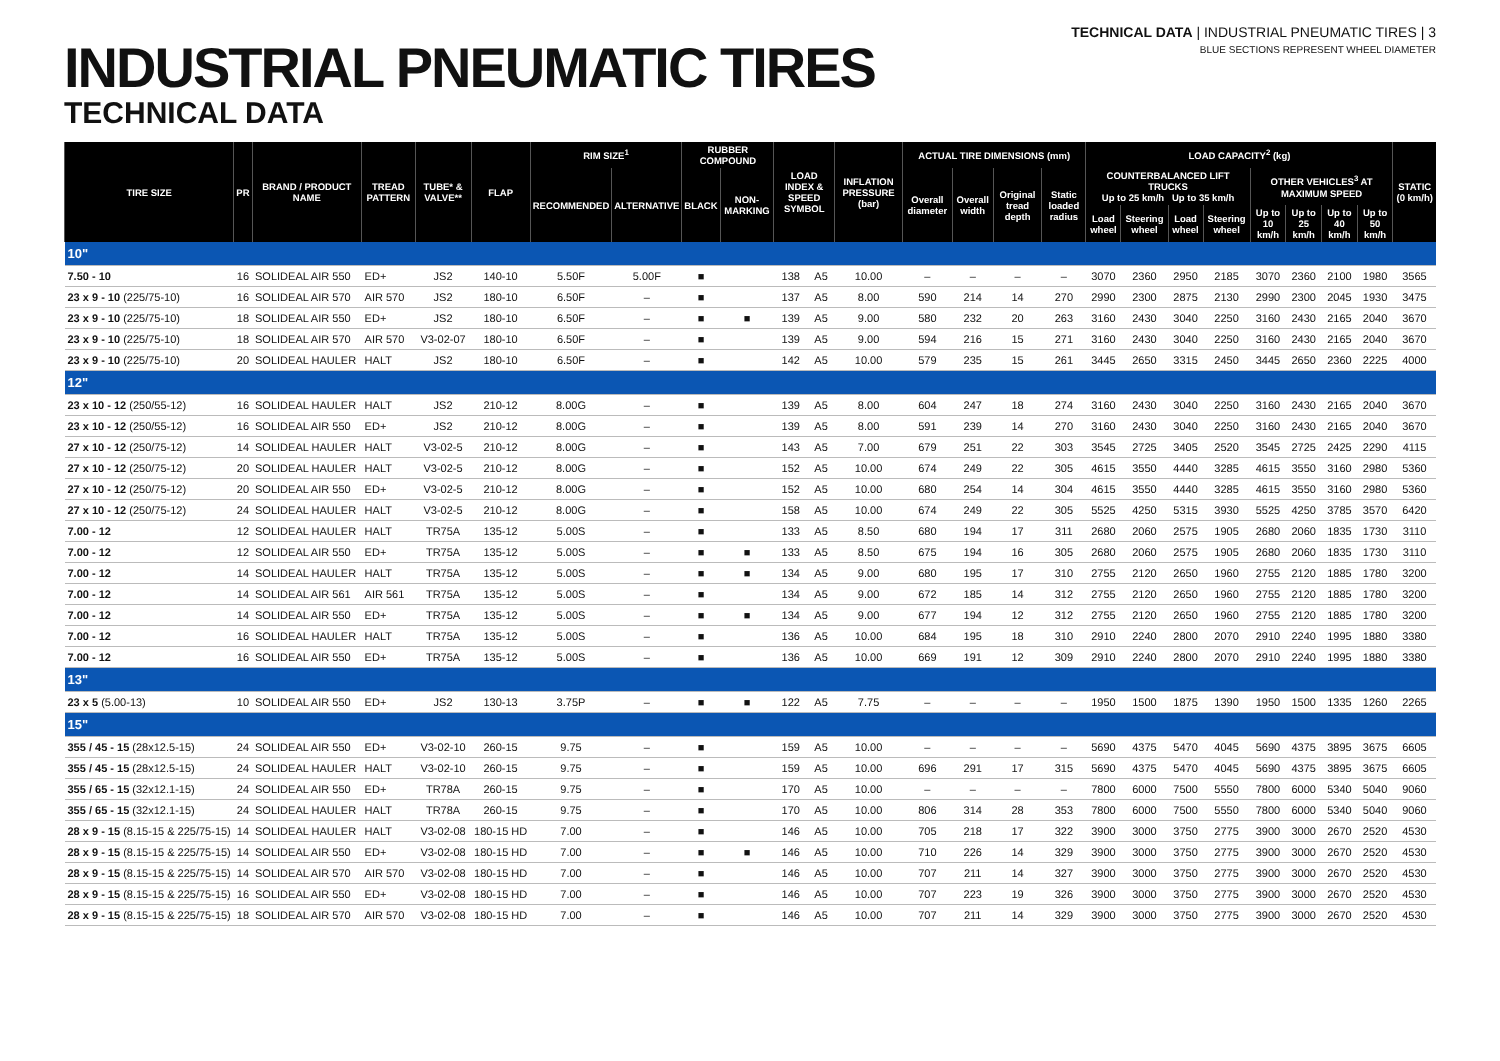TECHNICAL DATA | INDUSTRIAL PNEUMATIC TIRES | 3
INDUSTRIAL PNEUMATIC TIRES
TECHNICAL DATA
BLUE SECTIONS REPRESENT WHEEL DIAMETER
| TIRE SIZE | PR | BRAND / PRODUCT NAME | TREAD PATTERN | TUBE* & VALVE** | FLAP | RIM SIZE<sup>1</sup> | | RUBBER COMPOUND | | LOAD INDEX & SPEED SYMBOL | | INFLATION PRESSURE (bar) | ACTUAL TIRE DIMENSIONS (mm) | | | | LOAD CAPACITY<sup>2</sup> (kg) | | | | | | | | STATIC (0 km/h) |
| --- | --- | --- | --- | --- | --- | --- | --- | --- | --- | --- | --- | --- | --- | --- | --- | --- | --- | --- | --- | --- | --- | --- | --- | --- | --- |
| | | | | | | RECOMMENDED | ALTERNATIVE | BLACK | NON-MARKING | | | | Overall diameter | Overall width | Original tread depth | Static loaded radius | COUNTERBALANCED LIFT TRUCKS Up to 25 km/h Up to 35 km/h | | | | OTHER VEHICLES<sup>3</sup> AT MAXIMUM SPEED | | | | |
| | | | | | | | | | | | | | | | | | Load wheel | Steering wheel | Load wheel | Steering wheel | Up to 10 km/h | Up to 25 km/h | Up to 40 km/h | Up to 50 km/h | |
| 10" | | | | | | | | | | | | | | | | | | | | | | | | | |
| 7.50 - 10 | 16 | SOLIDEAL AIR 550 | ED+ | JS2 | 140-10 | 5.50F | 5.00F | ■ | | 138 | A5 | 10.00 | – | – | – | – | 3070 | 2360 | 2950 | 2185 | 3070 | 2360 | 2100 | 1980 | 3565 |
| 23 x 9 - 10 (225/75-10) | 16 | SOLIDEAL AIR 570 | AIR 570 | JS2 | 180-10 | 6.50F | – | ■ | | 137 | A5 | 8.00 | 590 | 214 | 14 | 270 | 2990 | 2300 | 2875 | 2130 | 2990 | 2300 | 2045 | 1930 | 3475 |
| 23 x 9 - 10 (225/75-10) | 18 | SOLIDEAL AIR 550 | ED+ | JS2 | 180-10 | 6.50F | – | ■ | ■ | 139 | A5 | 9.00 | 580 | 232 | 20 | 263 | 3160 | 2430 | 3040 | 2250 | 3160 | 2430 | 2165 | 2040 | 3670 |
| 23 x 9 - 10 (225/75-10) | 18 | SOLIDEAL AIR 570 | AIR 570 | V3-02-07 | 180-10 | 6.50F | – | ■ | | 139 | A5 | 9.00 | 594 | 216 | 15 | 271 | 3160 | 2430 | 3040 | 2250 | 3160 | 2430 | 2165 | 2040 | 3670 |
| 23 x 9 - 10 (225/75-10) | 20 | SOLIDEAL HAULER | HALT | JS2 | 180-10 | 6.50F | – | ■ | | 142 | A5 | 10.00 | 579 | 235 | 15 | 261 | 3445 | 2650 | 3315 | 2450 | 3445 | 2650 | 2360 | 2225 | 4000 |
| 12" | | | | | | | | | | | | | | | | | | | | | | | | | |
| 23 x 10 - 12 (250/55-12) | 16 | SOLIDEAL HAULER | HALT | JS2 | 210-12 | 8.00G | – | ■ | | 139 | A5 | 8.00 | 604 | 247 | 18 | 274 | 3160 | 2430 | 3040 | 2250 | 3160 | 2430 | 2165 | 2040 | 3670 |
| 23 x 10 - 12 (250/55-12) | 16 | SOLIDEAL AIR 550 | ED+ | JS2 | 210-12 | 8.00G | – | ■ | | 139 | A5 | 8.00 | 591 | 239 | 14 | 270 | 3160 | 2430 | 3040 | 2250 | 3160 | 2430 | 2165 | 2040 | 3670 |
| 27 x 10 - 12 (250/75-12) | 14 | SOLIDEAL HAULER | HALT | V3-02-5 | 210-12 | 8.00G | – | ■ | | 143 | A5 | 7.00 | 679 | 251 | 22 | 303 | 3545 | 2725 | 3405 | 2520 | 3545 | 2725 | 2425 | 2290 | 4115 |
| 27 x 10 - 12 (250/75-12) | 20 | SOLIDEAL HAULER | HALT | V3-02-5 | 210-12 | 8.00G | – | ■ | | 152 | A5 | 10.00 | 674 | 249 | 22 | 305 | 4615 | 3550 | 4440 | 3285 | 4615 | 3550 | 3160 | 2980 | 5360 |
| 27 x 10 - 12 (250/75-12) | 20 | SOLIDEAL AIR 550 | ED+ | V3-02-5 | 210-12 | 8.00G | – | ■ | | 152 | A5 | 10.00 | 680 | 254 | 14 | 304 | 4615 | 3550 | 4440 | 3285 | 4615 | 3550 | 3160 | 2980 | 5360 |
| 27 x 10 - 12 (250/75-12) | 24 | SOLIDEAL HAULER | HALT | V3-02-5 | 210-12 | 8.00G | – | ■ | | 158 | A5 | 10.00 | 674 | 249 | 22 | 305 | 5525 | 4250 | 5315 | 3930 | 5525 | 4250 | 3785 | 3570 | 6420 |
| 7.00 - 12 | 12 | SOLIDEAL HAULER | HALT | TR75A | 135-12 | 5.00S | – | ■ | | 133 | A5 | 8.50 | 680 | 194 | 17 | 311 | 2680 | 2060 | 2575 | 1905 | 2680 | 2060 | 1835 | 1730 | 3110 |
| 7.00 - 12 | 12 | SOLIDEAL AIR 550 | ED+ | TR75A | 135-12 | 5.00S | – | ■ | ■ | 133 | A5 | 8.50 | 675 | 194 | 16 | 305 | 2680 | 2060 | 2575 | 1905 | 2680 | 2060 | 1835 | 1730 | 3110 |
| 7.00 - 12 | 14 | SOLIDEAL HAULER | HALT | TR75A | 135-12 | 5.00S | – | ■ | ■ | 134 | A5 | 9.00 | 680 | 195 | 17 | 310 | 2755 | 2120 | 2650 | 1960 | 2755 | 2120 | 1885 | 1780 | 3200 |
| 7.00 - 12 | 14 | SOLIDEAL AIR 561 | AIR 561 | TR75A | 135-12 | 5.00S | – | ■ | | 134 | A5 | 9.00 | 672 | 185 | 14 | 312 | 2755 | 2120 | 2650 | 1960 | 2755 | 2120 | 1885 | 1780 | 3200 |
| 7.00 - 12 | 14 | SOLIDEAL AIR 550 | ED+ | TR75A | 135-12 | 5.00S | – | ■ | ■ | 134 | A5 | 9.00 | 677 | 194 | 12 | 312 | 2755 | 2120 | 2650 | 1960 | 2755 | 2120 | 1885 | 1780 | 3200 |
| 7.00 - 12 | 16 | SOLIDEAL HAULER | HALT | TR75A | 135-12 | 5.00S | – | ■ | | 136 | A5 | 10.00 | 684 | 195 | 18 | 310 | 2910 | 2240 | 2800 | 2070 | 2910 | 2240 | 1995 | 1880 | 3380 |
| 7.00 - 12 | 16 | SOLIDEAL AIR 550 | ED+ | TR75A | 135-12 | 5.00S | – | ■ | | 136 | A5 | 10.00 | 669 | 191 | 12 | 309 | 2910 | 2240 | 2800 | 2070 | 2910 | 2240 | 1995 | 1880 | 3380 |
| 13" | | | | | | | | | | | | | | | | | | | | | | | | | |
| 23 x 5 (5.00-13) | 10 | SOLIDEAL AIR 550 | ED+ | JS2 | 130-13 | 3.75P | – | ■ | ■ | 122 | A5 | 7.75 | – | – | – | – | 1950 | 1500 | 1875 | 1390 | 1950 | 1500 | 1335 | 1260 | 2265 |
| 15" | | | | | | | | | | | | | | | | | | | | | | | | | |
| 355 / 45 - 15 (28x12.5-15) | 24 | SOLIDEAL AIR 550 | ED+ | V3-02-10 | 260-15 | 9.75 | – | ■ | | 159 | A5 | 10.00 | – | – | – | – | 5690 | 4375 | 5470 | 4045 | 5690 | 4375 | 3895 | 3675 | 6605 |
| 355 / 45 - 15 (28x12.5-15) | 24 | SOLIDEAL HAULER | HALT | V3-02-10 | 260-15 | 9.75 | – | ■ | | 159 | A5 | 10.00 | 696 | 291 | 17 | 315 | 5690 | 4375 | 5470 | 4045 | 5690 | 4375 | 3895 | 3675 | 6605 |
| 355 / 65 - 15 (32x12.1-15) | 24 | SOLIDEAL AIR 550 | ED+ | TR78A | 260-15 | 9.75 | – | ■ | | 170 | A5 | 10.00 | – | – | – | – | 7800 | 6000 | 7500 | 5550 | 7800 | 6000 | 5340 | 5040 | 9060 |
| 355 / 65 - 15 (32x12.1-15) | 24 | SOLIDEAL HAULER | HALT | TR78A | 260-15 | 9.75 | – | ■ | | 170 | A5 | 10.00 | 806 | 314 | 28 | 353 | 7800 | 6000 | 7500 | 5550 | 7800 | 6000 | 5340 | 5040 | 9060 |
| 28 x 9 - 15 (8.15-15 & 225/75-15) | 14 | SOLIDEAL HAULER | HALT | V3-02-08 | 180-15 HD | 7.00 | – | ■ | | 146 | A5 | 10.00 | 705 | 218 | 17 | 322 | 3900 | 3000 | 3750 | 2775 | 3900 | 3000 | 2670 | 2520 | 4530 |
| 28 x 9 - 15 (8.15-15 & 225/75-15) | 14 | SOLIDEAL AIR 550 | ED+ | V3-02-08 | 180-15 HD | 7.00 | – | ■ | ■ | 146 | A5 | 10.00 | 710 | 226 | 14 | 329 | 3900 | 3000 | 3750 | 2775 | 3900 | 3000 | 2670 | 2520 | 4530 |
| 28 x 9 - 15 (8.15-15 & 225/75-15) | 14 | SOLIDEAL AIR 570 | AIR 570 | V3-02-08 | 180-15 HD | 7.00 | – | ■ | | 146 | A5 | 10.00 | 707 | 211 | 14 | 327 | 3900 | 3000 | 3750 | 2775 | 3900 | 3000 | 2670 | 2520 | 4530 |
| 28 x 9 - 15 (8.15-15 & 225/75-15) | 16 | SOLIDEAL AIR 550 | ED+ | V3-02-08 | 180-15 HD | 7.00 | – | ■ | | 146 | A5 | 10.00 | 707 | 223 | 19 | 326 | 3900 | 3000 | 3750 | 2775 | 3900 | 3000 | 2670 | 2520 | 4530 |
| 28 x 9 - 15 (8.15-15 & 225/75-15) | 18 | SOLIDEAL AIR 570 | AIR 570 | V3-02-08 | 180-15 HD | 7.00 | – | ■ | | 146 | A5 | 10.00 | 707 | 211 | 14 | 329 | 3900 | 3000 | 3750 | 2775 | 3900 | 3000 | 2670 | 2520 | 4530 |